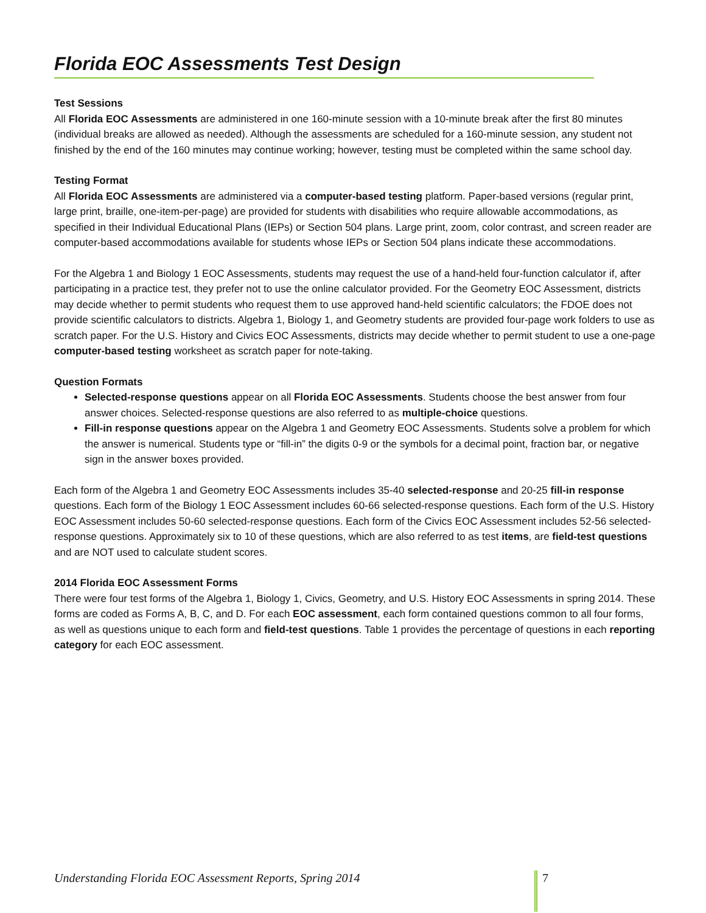Florida EOC Assessments Test Design
Test Sessions
All Florida EOC Assessments are administered in one 160-minute session with a 10-minute break after the first 80 minutes (individual breaks are allowed as needed). Although the assessments are scheduled for a 160-minute session, any student not finished by the end of the 160 minutes may continue working; however, testing must be completed within the same school day.
Testing Format
All Florida EOC Assessments are administered via a computer-based testing platform. Paper-based versions (regular print, large print, braille, one-item-per-page) are provided for students with disabilities who require allowable accommodations, as specified in their Individual Educational Plans (IEPs) or Section 504 plans. Large print, zoom, color contrast, and screen reader are computer-based accommodations available for students whose IEPs or Section 504 plans indicate these accommodations.
For the Algebra 1 and Biology 1 EOC Assessments, students may request the use of a hand-held four-function calculator if, after participating in a practice test, they prefer not to use the online calculator provided. For the Geometry EOC Assessment, districts may decide whether to permit students who request them to use approved hand-held scientific calculators; the FDOE does not provide scientific calculators to districts. Algebra 1, Biology 1, and Geometry students are provided four-page work folders to use as scratch paper. For the U.S. History and Civics EOC Assessments, districts may decide whether to permit student to use a one-page computer-based testing worksheet as scratch paper for note-taking.
Question Formats
Selected-response questions appear on all Florida EOC Assessments. Students choose the best answer from four answer choices. Selected-response questions are also referred to as multiple-choice questions.
Fill-in response questions appear on the Algebra 1 and Geometry EOC Assessments. Students solve a problem for which the answer is numerical. Students type or “fill-in” the digits 0-9 or the symbols for a decimal point, fraction bar, or negative sign in the answer boxes provided.
Each form of the Algebra 1 and Geometry EOC Assessments includes 35-40 selected-response and 20-25 fill-in response questions. Each form of the Biology 1 EOC Assessment includes 60-66 selected-response questions. Each form of the U.S. History EOC Assessment includes 50-60 selected-response questions. Each form of the Civics EOC Assessment includes 52-56 selected-response questions. Approximately six to 10 of these questions, which are also referred to as test items, are field-test questions and are NOT used to calculate student scores.
2014 Florida EOC Assessment Forms
There were four test forms of the Algebra 1, Biology 1, Civics, Geometry, and U.S. History EOC Assessments in spring 2014. These forms are coded as Forms A, B, C, and D. For each EOC assessment, each form contained questions common to all four forms, as well as questions unique to each form and field-test questions. Table 1 provides the percentage of questions in each reporting category for each EOC assessment.
Understanding Florida EOC Assessment Reports, Spring 2014 7